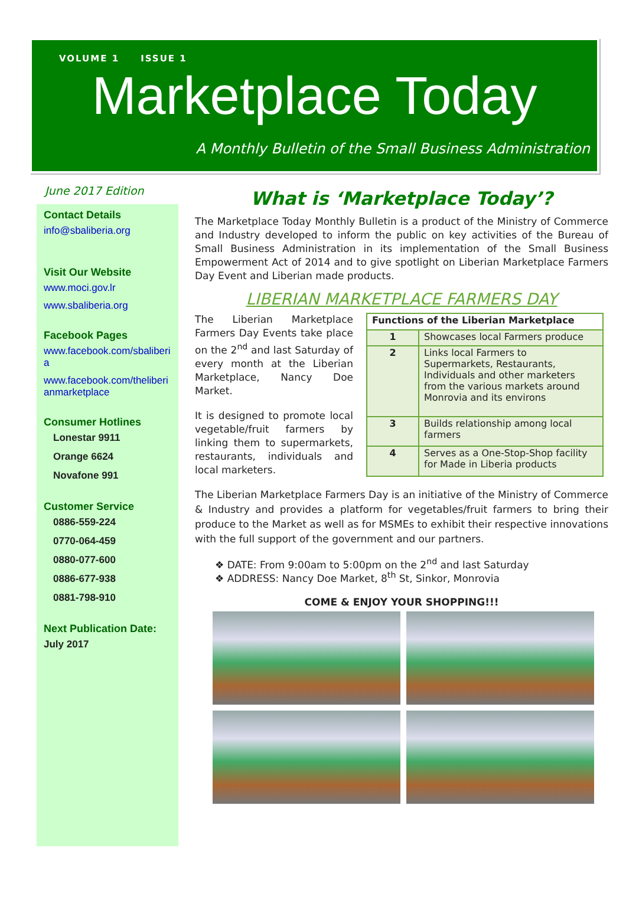VOLUME 1 ISSUE 1
Marketplace Today
A Monthly Bulletin of the Small Business Administration
June 2017 Edition
Contact Details
info@sbaliberia.org
Visit Our Website
www.moci.gov.lr
www.sbaliberia.org
Facebook Pages
www.facebook.com/sbaliberia
www.facebook.com/theliberianmarketplace
Consumer Hotlines
Lonestar 9911
Orange 6624
Novafone 991
Customer Service
0886-559-224
0770-064-459
0880-077-600
0886-677-938
0881-798-910
Next Publication Date:
July 2017
What is ‘Marketplace Today’?
The Marketplace Today Monthly Bulletin is a product of the Ministry of Commerce and Industry developed to inform the public on key activities of the Bureau of Small Business Administration in its implementation of the Small Business Empowerment Act of 2014 and to give spotlight on Liberian Marketplace Farmers Day Event and Liberian made products.
LIBERIAN MARKETPLACE FARMERS DAY
The Liberian Marketplace Farmers Day Events take place on the 2<sup>nd</sup> and last Saturday of every month at the Liberian Marketplace, Nancy Doe Market.
It is designed to promote local vegetable/fruit farmers by linking them to supermarkets, restaurants, individuals and local marketers.
| Functions of the Liberian Marketplace | |
| --- | --- |
| 1 | Showcases local Farmers produce |
| 2 | Links local Farmers to Supermarkets, Restaurants, Individuals and other marketers from the various markets around Monrovia and its environs |
| 3 | Builds relationship among local farmers |
| 4 | Serves as a One-Stop-Shop facility for Made in Liberia products |
The Liberian Marketplace Farmers Day is an initiative of the Ministry of Commerce & Industry and provides a platform for vegetables/fruit farmers to bring their produce to the Market as well as for MSMEs to exhibit their respective innovations with the full support of the government and our partners.
❖ DATE: From 9:00am to 5:00pm on the 2<sup>nd</sup> and last Saturday
❖ ADDRESS: Nancy Doe Market, 8<sup>th</sup> St, Sinkor, Monrovia
COME & ENJOY YOUR SHOPPING!!!